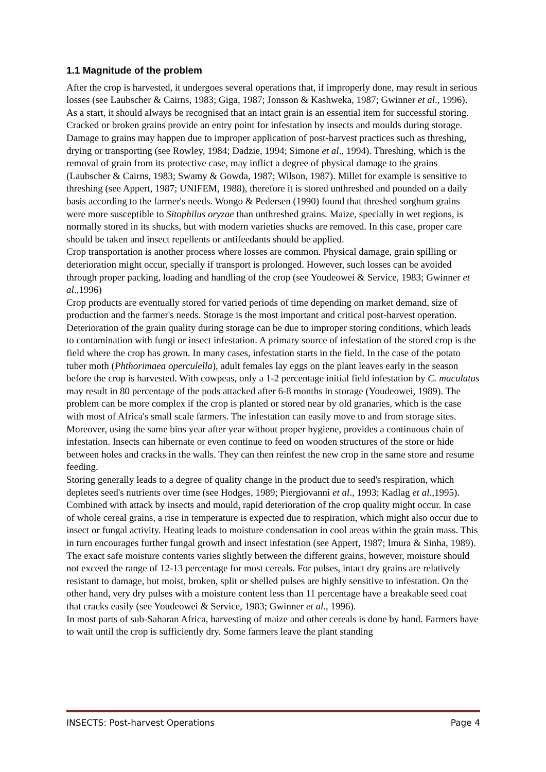1.1 Magnitude of the problem
After the crop is harvested, it undergoes several operations that, if improperly done, may result in serious losses (see Laubscher & Cairns, 1983; Giga, 1987; Jonsson & Kashweka, 1987; Gwinner et al., 1996). As a start, it should always be recognised that an intact grain is an essential item for successful storing. Cracked or broken grains provide an entry point for infestation by insects and moulds during storage. Damage to grains may happen due to improper application of post-harvest practices such as threshing, drying or transporting (see Rowley, 1984; Dadzie, 1994; Simone et al., 1994). Threshing, which is the removal of grain from its protective case, may inflict a degree of physical damage to the grains (Laubscher & Cairns, 1983; Swamy & Gowda, 1987; Wilson, 1987). Millet for example is sensitive to threshing (see Appert, 1987; UNIFEM, 1988), therefore it is stored unthreshed and pounded on a daily basis according to the farmer's needs. Wongo & Pedersen (1990) found that threshed sorghum grains were more susceptible to Sitophilus oryzae than unthreshed grains. Maize, specially in wet regions, is normally stored in its shucks, but with modern varieties shucks are removed. In this case, proper care should be taken and insect repellents or antifeedants should be applied.
Crop transportation is another process where losses are common. Physical damage, grain spilling or deterioration might occur, specially if transport is prolonged. However, such losses can be avoided through proper packing, loading and handling of the crop (see Youdeowei & Service, 1983; Gwinner et al.,1996)
Crop products are eventually stored for varied periods of time depending on market demand, size of production and the farmer's needs. Storage is the most important and critical post-harvest operation. Deterioration of the grain quality during storage can be due to improper storing conditions, which leads to contamination with fungi or insect infestation. A primary source of infestation of the stored crop is the field where the crop has grown. In many cases, infestation starts in the field. In the case of the potato tuber moth (Phthorimaea operculella), adult females lay eggs on the plant leaves early in the season before the crop is harvested. With cowpeas, only a 1-2 percentage initial field infestation by C. maculatus may result in 80 percentage of the pods attacked after 6-8 months in storage (Youdeowei, 1989). The problem can be more complex if the crop is planted or stored near by old granaries, which is the case with most of Africa's small scale farmers. The infestation can easily move to and from storage sites. Moreover, using the same bins year after year without proper hygiene, provides a continuous chain of infestation. Insects can hibernate or even continue to feed on wooden structures of the store or hide between holes and cracks in the walls. They can then reinfest the new crop in the same store and resume feeding.
Storing generally leads to a degree of quality change in the product due to seed's respiration, which depletes seed's nutrients over time (see Hodges, 1989; Piergiovanni et al., 1993; Kadlag et al.,1995). Combined with attack by insects and mould, rapid deterioration of the crop quality might occur. In case of whole cereal grains, a rise in temperature is expected due to respiration, which might also occur due to insect or fungal activity. Heating leads to moisture condensation in cool areas within the grain mass. This in turn encourages further fungal growth and insect infestation (see Appert, 1987; Imura & Sinha, 1989). The exact safe moisture contents varies slightly between the different grains, however, moisture should not exceed the range of 12-13 percentage for most cereals. For pulses, intact dry grains are relatively resistant to damage, but moist, broken, split or shelled pulses are highly sensitive to infestation. On the other hand, very dry pulses with a moisture content less than 11 percentage have a breakable seed coat that cracks easily (see Youdeowei & Service, 1983; Gwinner et al., 1996).
In most parts of sub-Saharan Africa, harvesting of maize and other cereals is done by hand. Farmers have to wait until the crop is sufficiently dry. Some farmers leave the plant standing
INSECTS: Post-harvest Operations Page 4